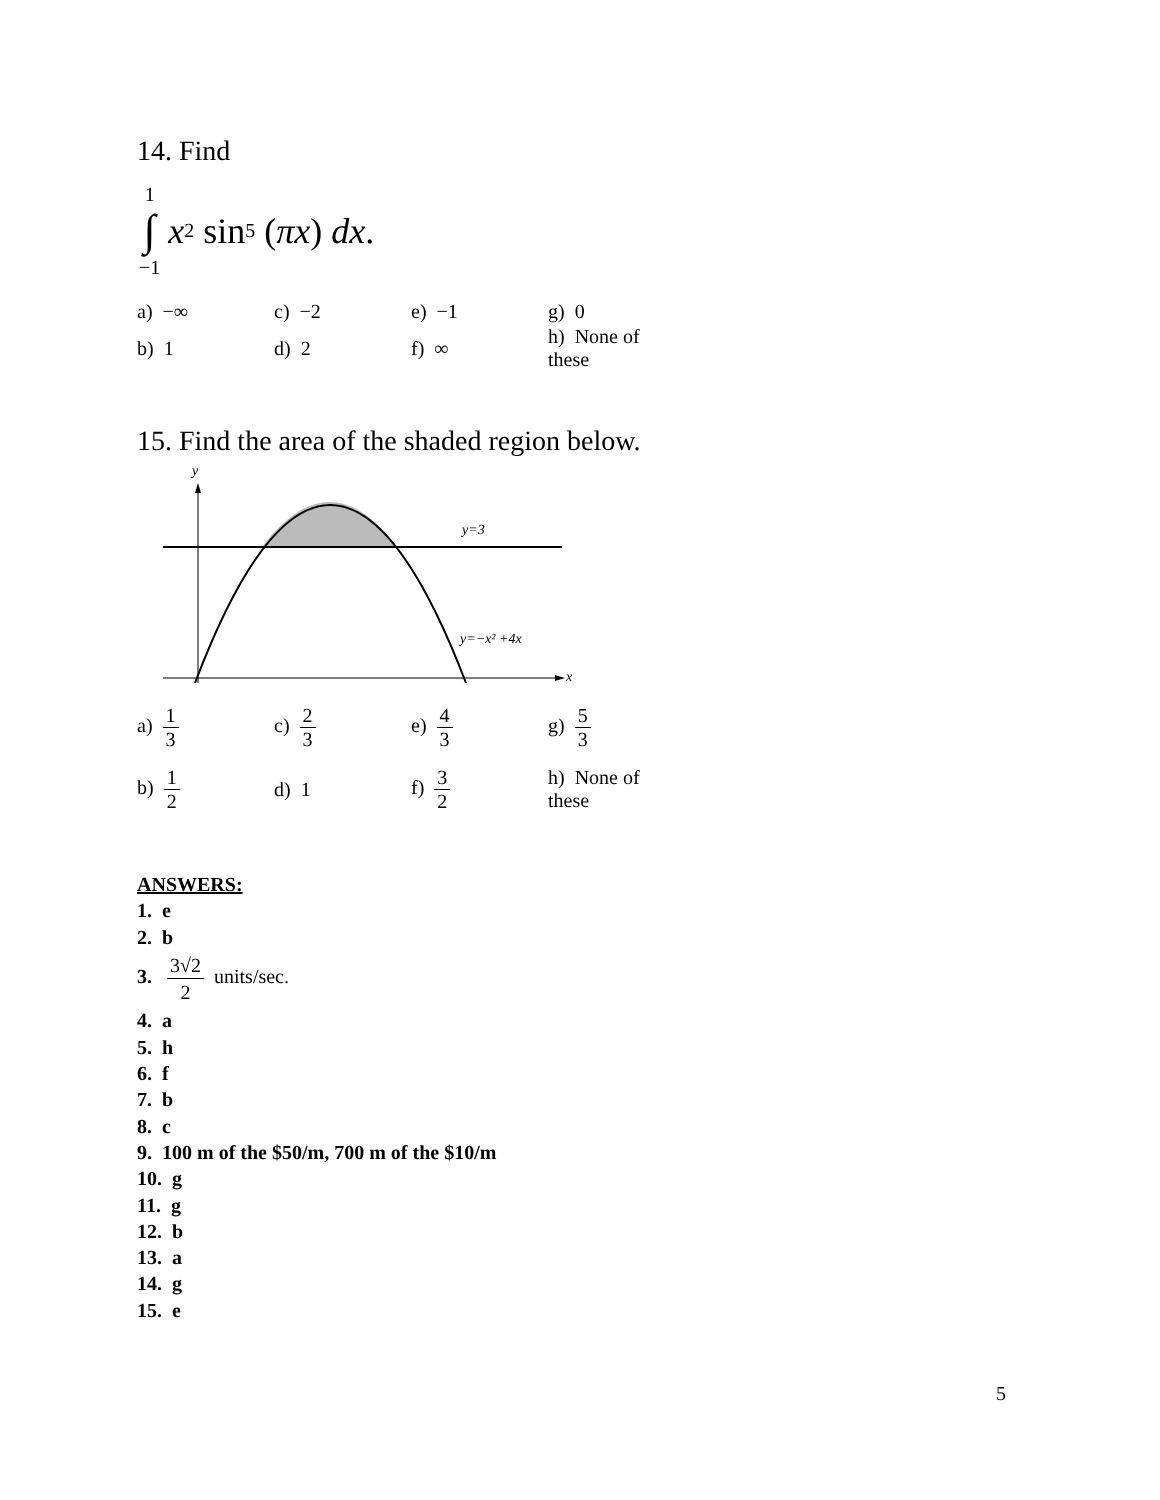14. Find
1
∫
−1
x<sup>2</sup> sin<sup>5</sup> (πx) dx.
| a) −∞ | c) −2 | e) −1 | g) 0 |
| b) 1 | d) 2 | f) ∞ | h) None of these |
15. Find the area of the shaded region below.
y
x
y=3
y=−x² +4x
| a) 1 3 | c) 2 3 | e) 4 3 | g) 5 3 |
| b) 1 2 | d) 1 | f) 3 2 | h) None of these |
ANSWERS:
1. e
2. b
3. 3√2 2 units/sec.
4. a
5. h
6. f
7. b
8. c
9. 100 m of the $50/m, 700 m of the $10/m
10. g
11. g
12. b
13. a
14. g
15. e
5